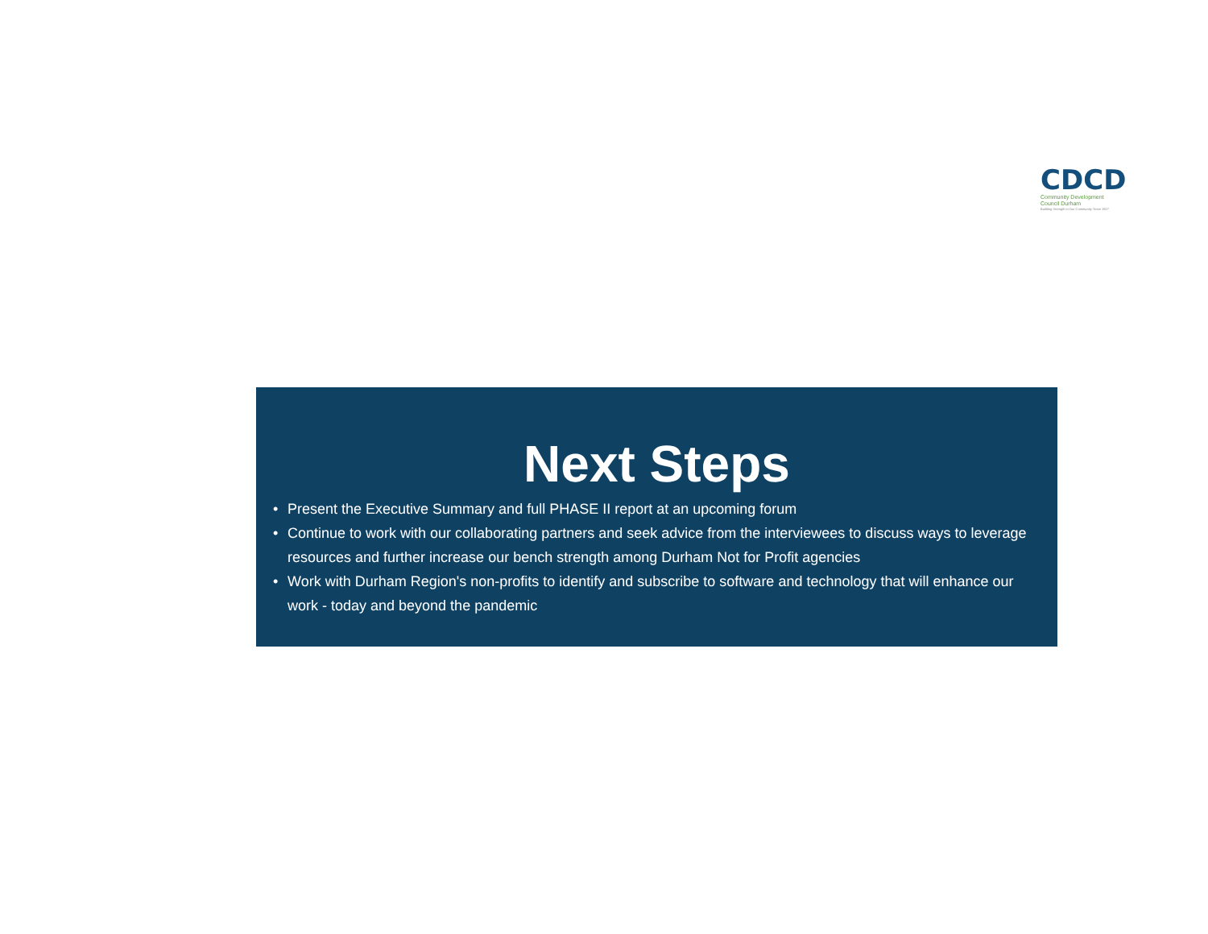CDCD
Community Development
Council Durham
Building Strength in Our Community Since 1927
Next Steps
• Present the Executive Summary and full PHASE II report at an upcoming forum
• Continue to work with our collaborating partners and seek advice from the interviewees to discuss ways to leverage resources and further increase our bench strength among Durham Not for Profit agencies
• Work with Durham Region's non-profits to identify and subscribe to software and technology that will enhance our work - today and beyond the pandemic